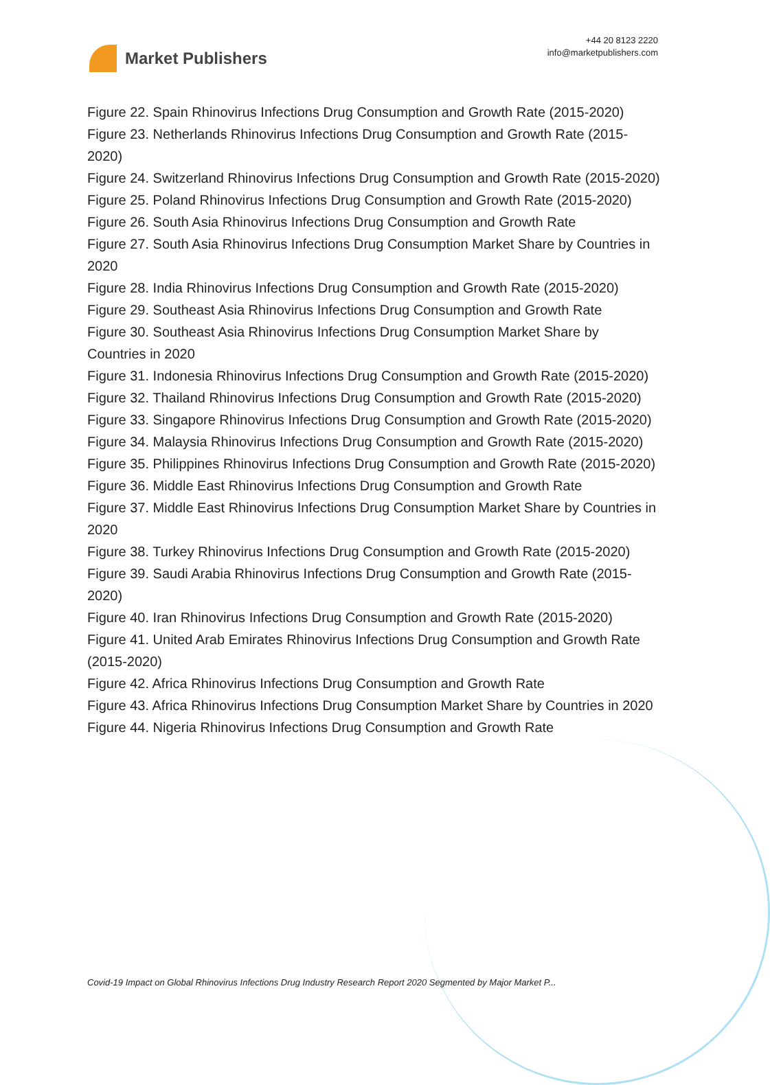Market Publishers
+44 20 8123 2220
info@marketpublishers.com
Figure 22. Spain Rhinovirus Infections Drug Consumption and Growth Rate (2015-2020)
Figure 23. Netherlands Rhinovirus Infections Drug Consumption and Growth Rate (2015-2020)
Figure 24. Switzerland Rhinovirus Infections Drug Consumption and Growth Rate (2015-2020)
Figure 25. Poland Rhinovirus Infections Drug Consumption and Growth Rate (2015-2020)
Figure 26. South Asia Rhinovirus Infections Drug Consumption and Growth Rate
Figure 27. South Asia Rhinovirus Infections Drug Consumption Market Share by Countries in 2020
Figure 28. India Rhinovirus Infections Drug Consumption and Growth Rate (2015-2020)
Figure 29. Southeast Asia Rhinovirus Infections Drug Consumption and Growth Rate
Figure 30. Southeast Asia Rhinovirus Infections Drug Consumption Market Share by Countries in 2020
Figure 31. Indonesia Rhinovirus Infections Drug Consumption and Growth Rate (2015-2020)
Figure 32. Thailand Rhinovirus Infections Drug Consumption and Growth Rate (2015-2020)
Figure 33. Singapore Rhinovirus Infections Drug Consumption and Growth Rate (2015-2020)
Figure 34. Malaysia Rhinovirus Infections Drug Consumption and Growth Rate (2015-2020)
Figure 35. Philippines Rhinovirus Infections Drug Consumption and Growth Rate (2015-2020)
Figure 36. Middle East Rhinovirus Infections Drug Consumption and Growth Rate
Figure 37. Middle East Rhinovirus Infections Drug Consumption Market Share by Countries in 2020
Figure 38. Turkey Rhinovirus Infections Drug Consumption and Growth Rate (2015-2020)
Figure 39. Saudi Arabia Rhinovirus Infections Drug Consumption and Growth Rate (2015-2020)
Figure 40. Iran Rhinovirus Infections Drug Consumption and Growth Rate (2015-2020)
Figure 41. United Arab Emirates Rhinovirus Infections Drug Consumption and Growth Rate (2015-2020)
Figure 42. Africa Rhinovirus Infections Drug Consumption and Growth Rate
Figure 43. Africa Rhinovirus Infections Drug Consumption Market Share by Countries in 2020
Figure 44. Nigeria Rhinovirus Infections Drug Consumption and Growth Rate
Covid-19 Impact on Global Rhinovirus Infections Drug Industry Research Report 2020 Segmented by Major Market P...